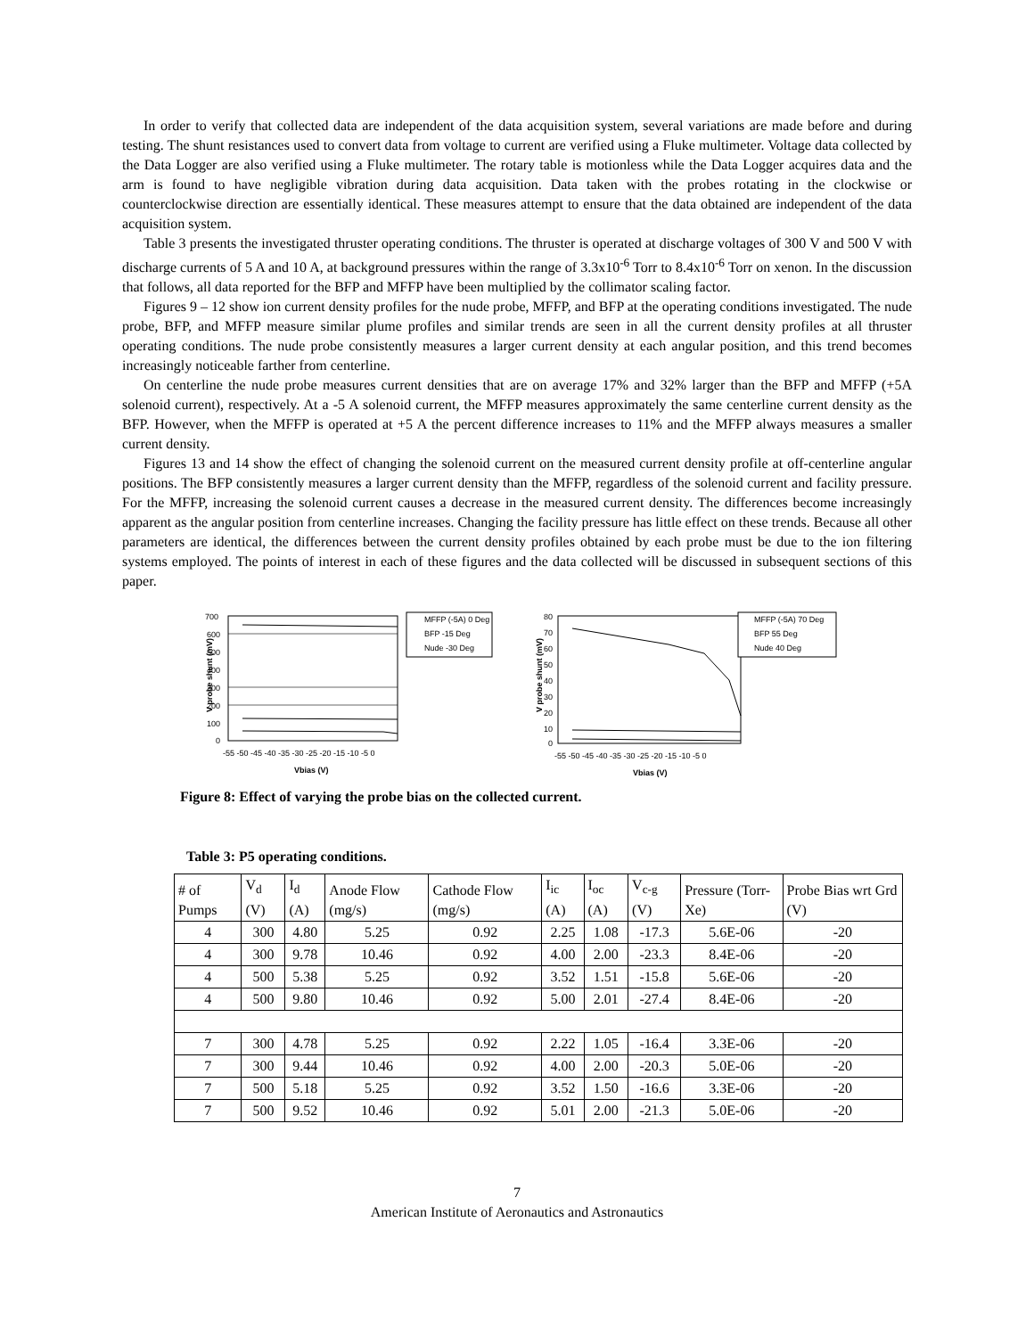In order to verify that collected data are independent of the data acquisition system, several variations are made before and during testing. The shunt resistances used to convert data from voltage to current are verified using a Fluke multimeter. Voltage data collected by the Data Logger are also verified using a Fluke multimeter. The rotary table is motionless while the Data Logger acquires data and the arm is found to have negligible vibration during data acquisition. Data taken with the probes rotating in the clockwise or counterclockwise direction are essentially identical. These measures attempt to ensure that the data obtained are independent of the data acquisition system.
Table 3 presents the investigated thruster operating conditions. The thruster is operated at discharge voltages of 300 V and 500 V with discharge currents of 5 A and 10 A, at background pressures within the range of 3.3x10<sup>-6</sup> Torr to 8.4x10<sup>-6</sup> Torr on xenon. In the discussion that follows, all data reported for the BFP and MFFP have been multiplied by the collimator scaling factor.
Figures 9 – 12 show ion current density profiles for the nude probe, MFFP, and BFP at the operating conditions investigated. The nude probe, BFP, and MFFP measure similar plume profiles and similar trends are seen in all the current density profiles at all thruster operating conditions. The nude probe consistently measures a larger current density at each angular position, and this trend becomes increasingly noticeable farther from centerline.
On centerline the nude probe measures current densities that are on average 17% and 32% larger than the BFP and MFFP (+5A solenoid current), respectively. At a -5 A solenoid current, the MFFP measures approximately the same centerline current density as the BFP. However, when the MFFP is operated at +5 A the percent difference increases to 11% and the MFFP always measures a smaller current density.
Figures 13 and 14 show the effect of changing the solenoid current on the measured current density profile at off-centerline angular positions. The BFP consistently measures a larger current density than the MFFP, regardless of the solenoid current and facility pressure. For the MFFP, increasing the solenoid current causes a decrease in the measured current density. The differences become increasingly apparent as the angular position from centerline increases. Changing the facility pressure has little effect on these trends. Because all other parameters are identical, the differences between the current density profiles obtained by each probe must be due to the ion filtering systems employed. The points of interest in each of these figures and the data collected will be discussed in subsequent sections of this paper.
V probe shunt (mV)
700
600
500
400
300
200
100
0
-55 -50 -45 -40 -35 -30 -25 -20 -15 -10 -5 0
Vbias (V)
MFFP (-5A) 0 Deg
BFP -15 Deg
Nude -30 Deg
V probe shunt (mV)
80
70
60
50
40
30
20
10
0
-55 -50 -45 -40 -35 -30 -25 -20 -15 -10 -5 0
Vbias (V)
MFFP (-5A) 70 Deg
BFP 55 Deg
Nude 40 Deg
Figure 8: Effect of varying the probe bias on the collected current.
Table 3: P5 operating conditions.
| # of Pumps | V<sub>d</sub> (V) | I<sub>d</sub> (A) | Anode Flow (mg/s) | Cathode Flow (mg/s) | I<sub>ic</sub> (A) | I<sub>oc</sub> (A) | V<sub>c-g</sub> (V) | Pressure (Torr-Xe) | Probe Bias wrt Grd (V) |
| --- | --- | --- | --- | --- | --- | --- | --- | --- | --- |
| 4 | 300 | 4.80 | 5.25 | 0.92 | 2.25 | 1.08 | -17.3 | 5.6E-06 | -20 |
| 4 | 300 | 9.78 | 10.46 | 0.92 | 4.00 | 2.00 | -23.3 | 8.4E-06 | -20 |
| 4 | 500 | 5.38 | 5.25 | 0.92 | 3.52 | 1.51 | -15.8 | 5.6E-06 | -20 |
| 4 | 500 | 9.80 | 10.46 | 0.92 | 5.00 | 2.01 | -27.4 | 8.4E-06 | -20 |
| 7 | 300 | 4.78 | 5.25 | 0.92 | 2.22 | 1.05 | -16.4 | 3.3E-06 | -20 |
| 7 | 300 | 9.44 | 10.46 | 0.92 | 4.00 | 2.00 | -20.3 | 5.0E-06 | -20 |
| 7 | 500 | 5.18 | 5.25 | 0.92 | 3.52 | 1.50 | -16.6 | 3.3E-06 | -20 |
| 7 | 500 | 9.52 | 10.46 | 0.92 | 5.01 | 2.00 | -21.3 | 5.0E-06 | -20 |
7
American Institute of Aeronautics and Astronautics